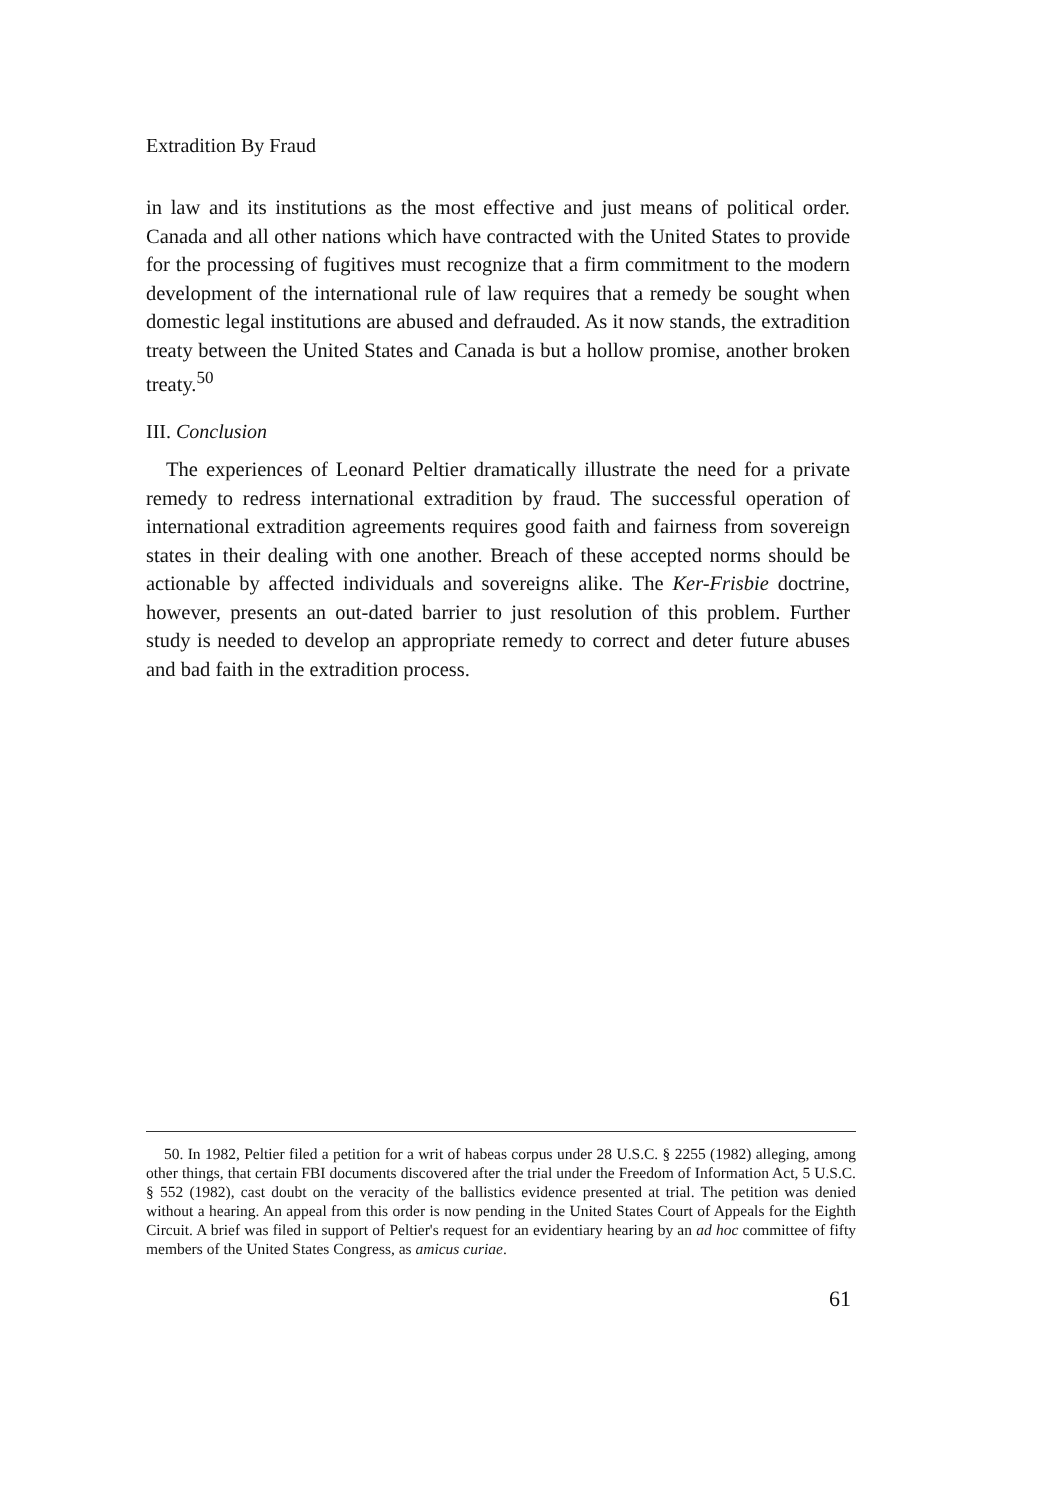Extradition By Fraud
in law and its institutions as the most effective and just means of political order. Canada and all other nations which have contracted with the United States to provide for the processing of fugitives must recognize that a firm commitment to the modern development of the international rule of law requires that a remedy be sought when domestic legal institutions are abused and defrauded. As it now stands, the extradition treaty between the United States and Canada is but a hollow promise, another broken treaty.<sup>50</sup>
III. Conclusion
The experiences of Leonard Peltier dramatically illustrate the need for a private remedy to redress international extradition by fraud. The successful operation of international extradition agreements requires good faith and fairness from sovereign states in their dealing with one another. Breach of these accepted norms should be actionable by affected individuals and sovereigns alike. The Ker-Frisbie doctrine, however, presents an out-dated barrier to just resolution of this problem. Further study is needed to develop an appropriate remedy to correct and deter future abuses and bad faith in the extradition process.
50. In 1982, Peltier filed a petition for a writ of habeas corpus under 28 U.S.C. § 2255 (1982) alleging, among other things, that certain FBI documents discovered after the trial under the Freedom of Information Act, 5 U.S.C. § 552 (1982), cast doubt on the veracity of the ballistics evidence presented at trial. The petition was denied without a hearing. An appeal from this order is now pending in the United States Court of Appeals for the Eighth Circuit. A brief was filed in support of Peltier's request for an evidentiary hearing by an ad hoc committee of fifty members of the United States Congress, as amicus curiae.
61